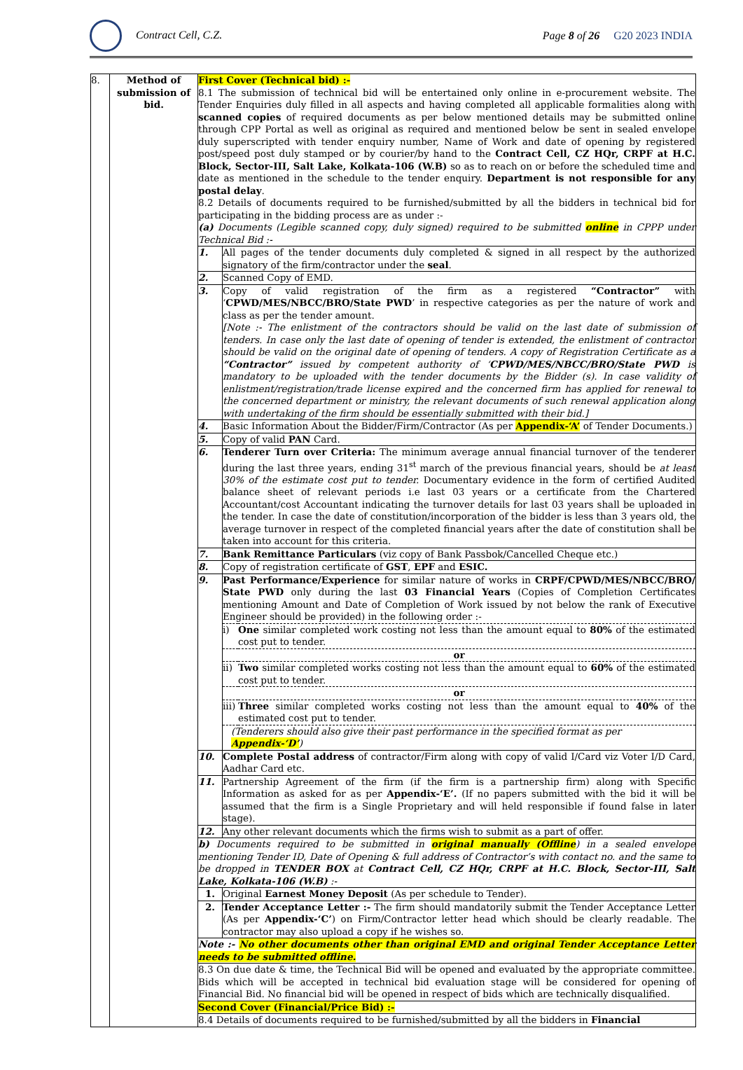Contract Cell, C.Z. Page 8 of 26 G20 2023 INDIA
| 8. | Method of submission of bid. | First Cover (Technical bid) :- 8.1 The submission of technical bid will be entertained only online in e-procurement website. The Tender Enquiries duly filled in all aspects and having completed all applicable formalities along with scanned copies of required documents as per below mentioned details may be submitted online through CPP Portal as well as original as required and mentioned below be sent in sealed envelope duly superscripted with tender enquiry number, Name of Work and date of opening by registered post/speed post duly stamped or by courier/by hand to the Contract Cell, CZ HQr, CRPF at H.C. Block, Sector-III, Salt Lake, Kolkata-106 (W.B) so as to reach on or before the scheduled time and date as mentioned in the schedule to the tender enquiry. Department is not responsible for any postal delay . 8.2 Details of documents required to be furnished/submitted by all the bidders in technical bid for participating in the bidding process are as under :- (a) Documents (Legible scanned copy, duly signed) required to be submitted online in CPPP under Technical Bid :- / 1. / All pages of the tender documents duly completed & signed in all respect by the authorized signatory of the firm/contractor under the seal . / / 2. / Scanned Copy of EMD. / / 3. / Copy of valid registration of the firm as a registered “Contractor” with ‘ CPWD/MES/NBCC/BRO/State PWD ’ in respective categories as per the nature of work and class as per the tender amount. [Note :- The enlistment of the contractors should be valid on the last date of submission of tenders. In case only the last date of opening of tender is extended, the enlistment of contractor should be valid on the original date of opening of tenders. A copy of Registration Certificate as a “Contractor” issued by competent authority of ‘ CPWD/MES/NBCC/BRO/State PWD is mandatory to be uploaded with the tender documents by the Bidder (s). In case validity of enlistment/registration/trade license expired and the concerned firm has applied for renewal to the concerned department or ministry, the relevant documents of such renewal application along with undertaking of the firm should be essentially submitted with their bid.] / / 4. / Basic Information About the Bidder/Firm/Contractor (As per Appendix-‘A’ of Tender Documents.) / / 5. / Copy of valid PAN Card. / / 6. / Tenderer Turn over Criteria: The minimum average annual financial turnover of the tenderer during the last three years, ending 31<sup>st</sup> march of the previous financial years, should be at least 30% of the estimate cost put to tender. Documentary evidence in the form of certified Audited balance sheet of relevant periods i.e last 03 years or a certificate from the Chartered Accountant/cost Accountant indicating the turnover details for last 03 years shall be uploaded in the tender. In case the date of constitution/incorporation of the bidder is less than 3 years old, the average turnover in respect of the completed financial years after the date of constitution shall be taken into account for this criteria. / / 7. / Bank Remittance Particulars (viz copy of Bank Passbok/Cancelled Cheque etc.) / / 8. / Copy of registration certificate of GST , EPF and ESIC. / / 9. / Past Performance/Experience for similar nature of works in CRPF/CPWD/MES/NBCC/BRO/ State PWD only during the last 03 Financial Years (Copies of Completion Certificates mentioning Amount and Date of Completion of Work issued by not below the rank of Executive Engineer should be provided) in the following order :- / i) / One similar completed work costing not less than the amount equal to 80% of the estimated cost put to tender. / / or / / / ii) / Two similar completed works costing not less than the amount equal to 60% of the estimated cost put to tender. / / or / / / iii) / Three similar completed works costing not less than the amount equal to 40% of the estimated cost put to tender. / / (Tenderers should also give their past performance in the specified format as per Appendix-‘D’ ) / / / / 10. / Complete Postal address of contractor/Firm along with copy of valid I/Card viz Voter I/D Card, Aadhar Card etc. / / 11. / Partnership Agreement of the firm (if the firm is a partnership firm) along with Specific Information as asked for as per Appendix-‘E’. (If no papers submitted with the bid it will be assumed that the firm is a Single Proprietary and will held responsible if found false in later stage). / / 12. / Any other relevant documents which the firms wish to submit as a part of offer. / b) Documents required to be submitted in original manually (Offline ) in a sealed envelope mentioning Tender ID, Date of Opening & full address of Contractor’s with contact no. and the same to be dropped in TENDER BOX at Contract Cell, CZ HQr, CRPF at H.C. Block, Sector-III, Salt Lake, Kolkata-106 (W.B) :- / 1. / Original Earnest Money Deposit (As per schedule to Tender). / / 2. / Tender Acceptance Letter :- The firm should mandatorily submit the Tender Acceptance Letter (As per Appendix-‘C’ ) on Firm/Contractor letter head which should be clearly readable. The contractor may also upload a copy if he wishes so. / Note :- No other documents other than original EMD and original Tender Acceptance Letter needs to be submitted offline. 8.3 On due date & time, the Technical Bid will be opened and evaluated by the appropriate committee. Bids which will be accepted in technical bid evaluation stage will be considered for opening of Financial Bid. No financial bid will be opened in respect of bids which are technically disqualified. Second Cover (Financial/Price Bid) :- 8.4 Details of documents required to be furnished/submitted by all the bidders in Financial |